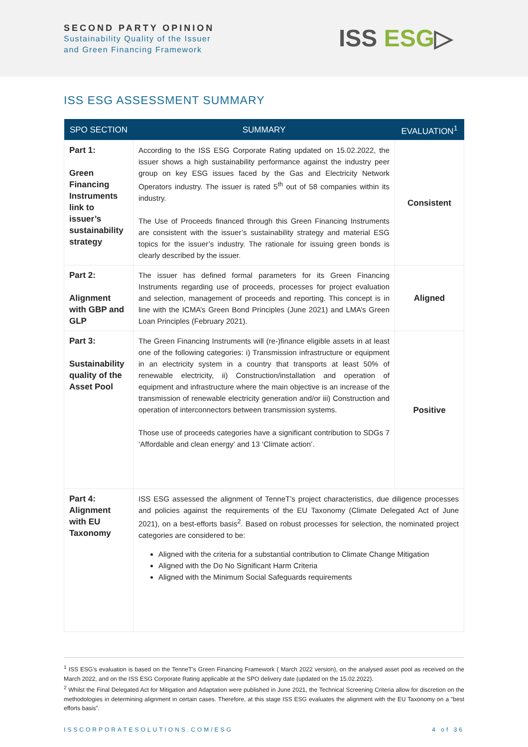SECOND PARTY OPINION
Sustainability Quality of the Issuer
and Green Financing Framework
ISS ESG▷
ISS ESG ASSESSMENT SUMMARY
| SPO SECTION | SUMMARY | EVALUATION<sup>1</sup> |
| --- | --- | --- |
| Part 1: Green Financing Instruments link to issuer’s sustainability strategy | According to the ISS ESG Corporate Rating updated on 15.02.2022, the issuer shows a high sustainability performance against the industry peer group on key ESG issues faced by the Gas and Electricity Network Operators industry. The issuer is rated 5<sup>th</sup> out of 58 companies within its industry. The Use of Proceeds financed through this Green Financing Instruments are consistent with the issuer’s sustainability strategy and material ESG topics for the issuer’s industry. The rationale for issuing green bonds is clearly described by the issuer. | Consistent |
| Part 2: Alignment with GBP and GLP | The issuer has defined formal parameters for its Green Financing Instruments regarding use of proceeds, processes for project evaluation and selection, management of proceeds and reporting. This concept is in line with the ICMA’s Green Bond Principles (June 2021) and LMA’s Green Loan Principles (February 2021). | Aligned |
| Part 3: Sustainability quality of the Asset Pool | The Green Financing Instruments will (re-)finance eligible assets in at least one of the following categories: i) Transmission infrastructure or equipment in an electricity system in a country that transports at least 50% of renewable electricity, ii) Construction/installation and operation of equipment and infrastructure where the main objective is an increase of the transmission of renewable electricity generation and/or iii) Construction and operation of interconnectors between transmission systems. Those use of proceeds categories have a significant contribution to SDGs 7 ‘Affordable and clean energy’ and 13 ‘Climate action’. | Positive |
| Part 4: Alignment with EU Taxonomy | ISS ESG assessed the alignment of TenneT’s project characteristics, due diligence processes and policies against the requirements of the EU Taxonomy (Climate Delegated Act of June 2021), on a best-efforts basis<sup>2</sup>. Based on robust processes for selection, the nominated project categories are considered to be: Aligned with the criteria for a substantial contribution to Climate Change Mitigation Aligned with the Do No Significant Harm Criteria Aligned with the Minimum Social Safeguards requirements | |
<sup>1</sup> ISS ESG’s evaluation is based on the TenneT’s Green Financing Framework ( March 2022 version), on the analysed asset pool as received on the March 2022, and on the ISS ESG Corporate Rating applicable at the SPO delivery date (updated on the 15.02.2022).
<sup>2</sup> Whilst the Final Delegated Act for Mitigation and Adaptation were published in June 2021, the Technical Screening Criteria allow for discretion on the methodologies in determining alignment in certain cases. Therefore, at this stage ISS ESG evaluates the alignment with the EU Taxonomy on a "best efforts basis”.
ISSCORPORATESOLUTIONS.COM/ESG 4 of 36